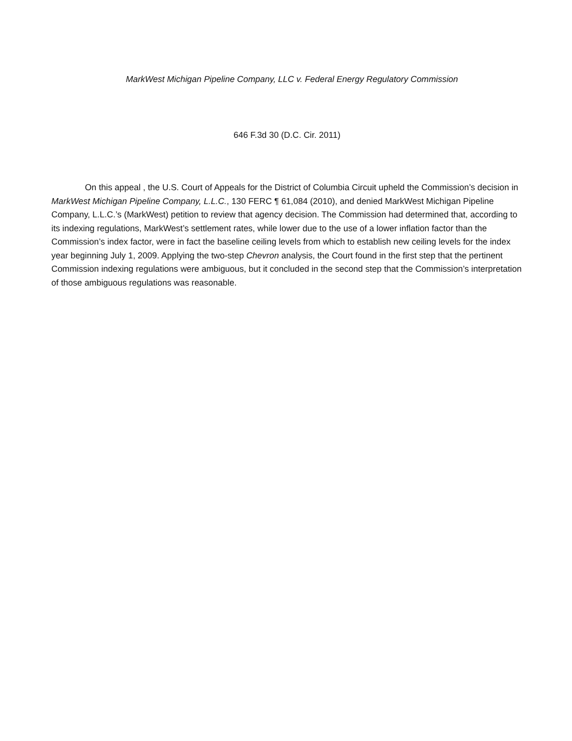MarkWest Michigan Pipeline Company, LLC v. Federal Energy Regulatory Commission
646 F.3d 30 (D.C. Cir. 2011)
On this appeal , the U.S. Court of Appeals for the District of Columbia Circuit upheld the Commission’s decision in MarkWest Michigan Pipeline Company, L.L.C., 130 FERC ¶ 61,084 (2010), and denied MarkWest Michigan Pipeline Company, L.L.C.’s (MarkWest) petition to review that agency decision. The Commission had determined that, according to its indexing regulations, MarkWest’s settlement rates, while lower due to the use of a lower inflation factor than the Commission’s index factor, were in fact the baseline ceiling levels from which to establish new ceiling levels for the index year beginning July 1, 2009. Applying the two-step Chevron analysis, the Court found in the first step that the pertinent Commission indexing regulations were ambiguous, but it concluded in the second step that the Commission’s interpretation of those ambiguous regulations was reasonable.